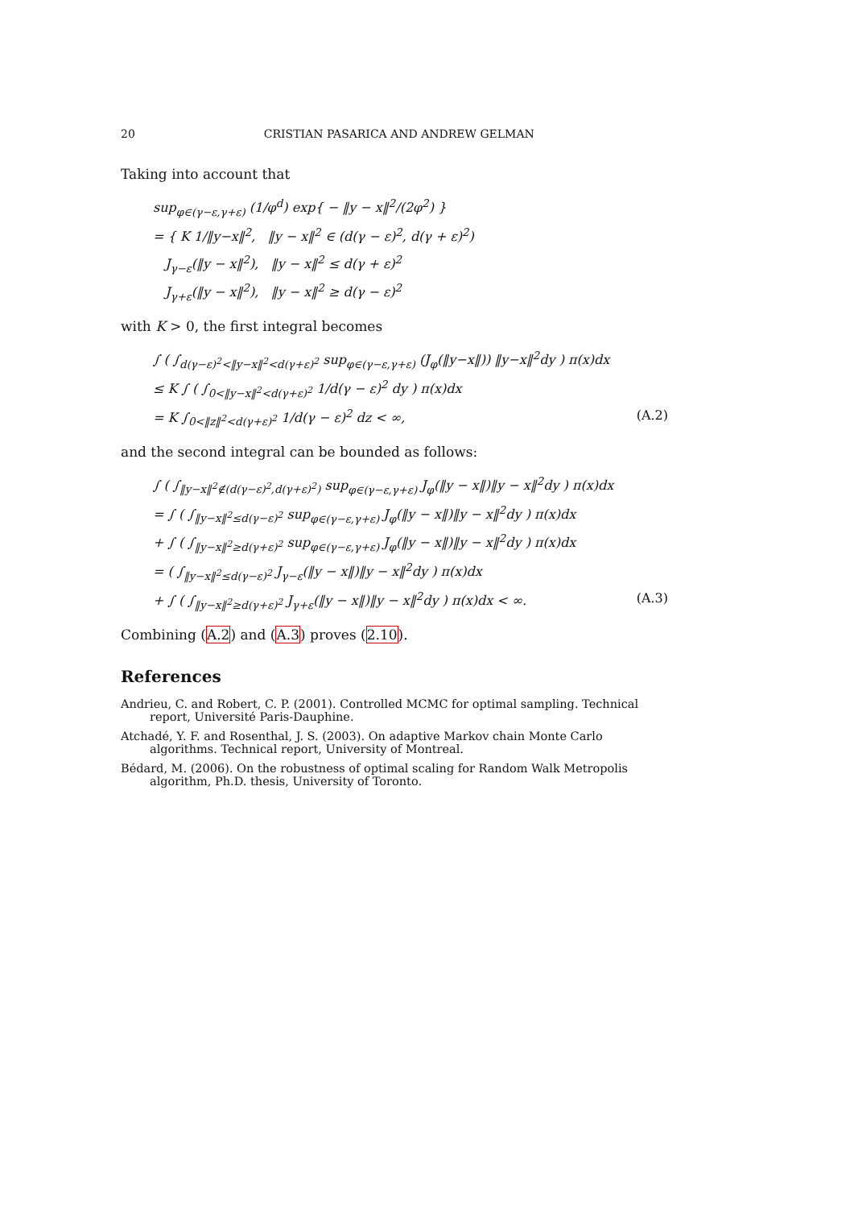20 CRISTIAN PASARICA AND ANDREW GELMAN
Taking into account that
sup<sub>φ∈(γ−ε,γ+ε)</sub> (1/φ<sup>d</sup>) exp{ − ‖y − x‖<sup>2</sup>/(2φ<sup>2</sup>) }
= { K 1/‖y−x‖<sup>2</sup>, ‖y − x‖<sup>2</sup> ∈ (d(γ − ε)<sup>2</sup>, d(γ + ε)<sup>2</sup>)
J<sub>γ−ε</sub>(‖y − x‖<sup>2</sup>), ‖y − x‖<sup>2</sup> ≤ d(γ + ε)<sup>2</sup>
J<sub>γ+ε</sub>(‖y − x‖<sup>2</sup>), ‖y − x‖<sup>2</sup> ≥ d(γ − ε)<sup>2</sup>
with K > 0, the first integral becomes
∫ ( ∫<sub>d(γ−ε)<sup>2</sup><‖y−x‖<sup>2</sup><d(γ+ε)<sup>2</sup></sub> sup<sub>φ∈(γ−ε,γ+ε)</sub> (J<sub>φ</sub>(‖y−x‖)) ‖y−x‖<sup>2</sup>dy ) π(x)dx
≤ K ∫ ( ∫<sub>0<‖y−x‖<sup>2</sup><d(γ+ε)<sup>2</sup></sub> 1/d(γ − ε)<sup>2</sup> dy ) π(x)dx
= K ∫<sub>0<‖z‖<sup>2</sup><d(γ+ε)<sup>2</sup></sub> 1/d(γ − ε)<sup>2</sup> dz < ∞, (A.2)
and the second integral can be bounded as follows:
∫ ( ∫<sub>‖y−x‖<sup>2</sup>∉(d(γ−ε)<sup>2</sup>,d(γ+ε)<sup>2</sup>)</sub> sup<sub>φ∈(γ−ε,γ+ε)</sub> J<sub>φ</sub>(‖y − x‖)‖y − x‖<sup>2</sup>dy ) π(x)dx
= ∫ ( ∫<sub>‖y−x‖<sup>2</sup>≤d(γ−ε)<sup>2</sup></sub> sup<sub>φ∈(γ−ε,γ+ε)</sub> J<sub>φ</sub>(‖y − x‖)‖y − x‖<sup>2</sup>dy ) π(x)dx
+ ∫ ( ∫<sub>‖y−x‖<sup>2</sup>≥d(γ+ε)<sup>2</sup></sub> sup<sub>φ∈(γ−ε,γ+ε)</sub> J<sub>φ</sub>(‖y − x‖)‖y − x‖<sup>2</sup>dy ) π(x)dx
= ( ∫<sub>‖y−x‖<sup>2</sup>≤d(γ−ε)<sup>2</sup></sub> J<sub>γ−ε</sub>(‖y − x‖)‖y − x‖<sup>2</sup>dy ) π(x)dx
+ ∫ ( ∫<sub>‖y−x‖<sup>2</sup>≥d(γ+ε)<sup>2</sup></sub> J<sub>γ+ε</sub>(‖y − x‖)‖y − x‖<sup>2</sup>dy ) π(x)dx < ∞. (A.3)
Combining (A.2) and (A.3) proves (2.10).
References
Andrieu, C. and Robert, C. P. (2001). Controlled MCMC for optimal sampling. Technical report, Université Paris-Dauphine.
Atchadé, Y. F. and Rosenthal, J. S. (2003). On adaptive Markov chain Monte Carlo algorithms. Technical report, University of Montreal.
Bédard, M. (2006). On the robustness of optimal scaling for Random Walk Metropolis algorithm, Ph.D. thesis, University of Toronto.